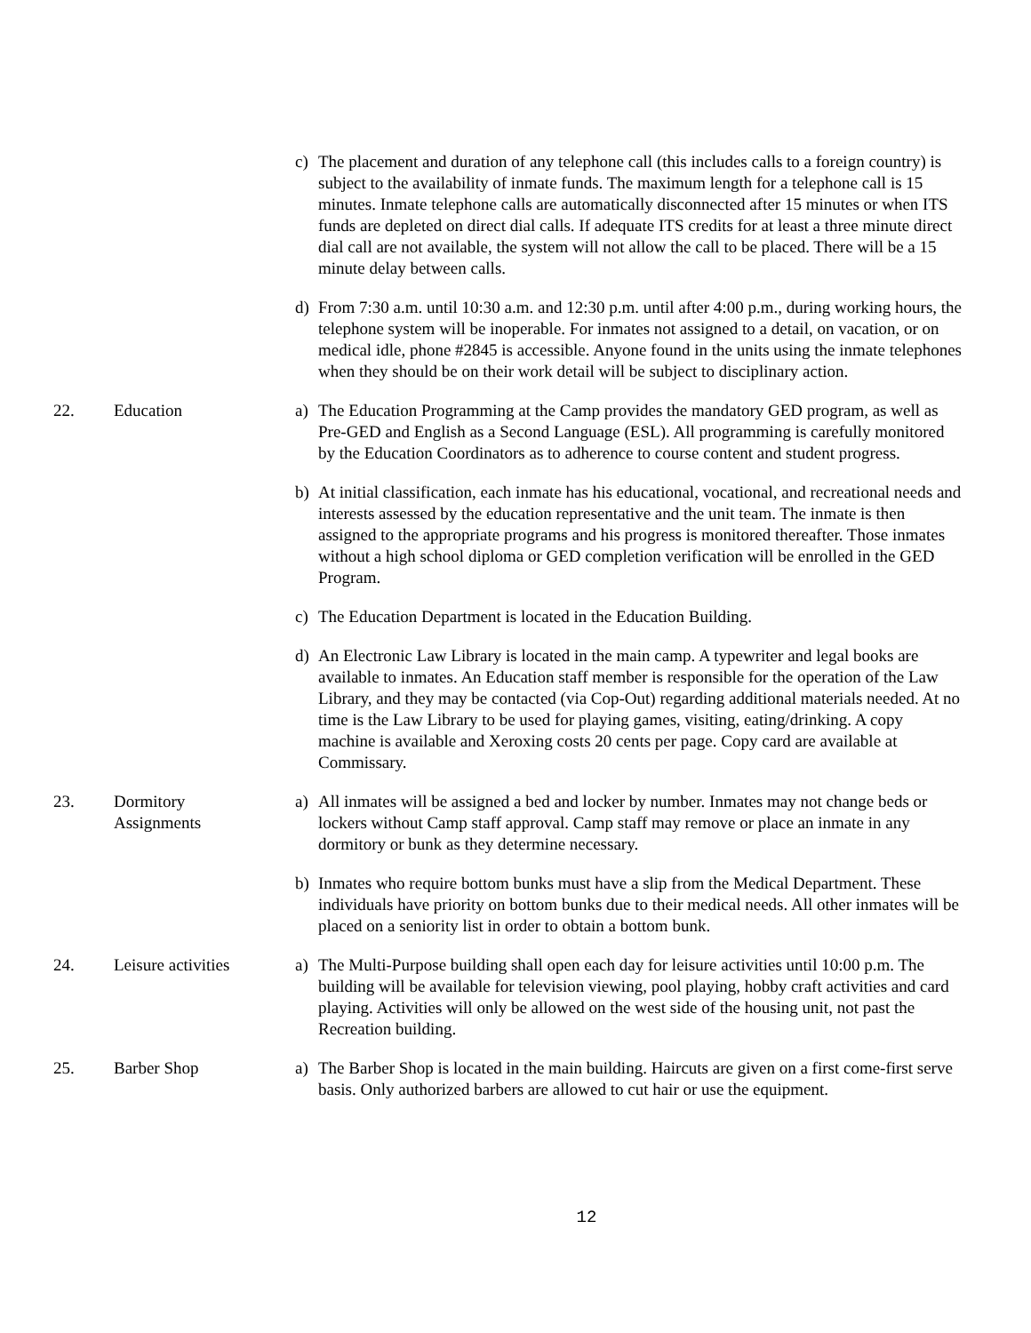c) The placement and duration of any telephone call (this includes calls to a foreign country) is subject to the availability of inmate funds. The maximum length for a telephone call is 15 minutes. Inmate telephone calls are automatically disconnected after 15 minutes or when ITS funds are depleted on direct dial calls. If adequate ITS credits for at least a three minute direct dial call are not available, the system will not allow the call to be placed. There will be a 15 minute delay between calls.
d) From 7:30 a.m. until 10:30 a.m. and 12:30 p.m. until after 4:00 p.m., during working hours, the telephone system will be inoperable. For inmates not assigned to a detail, on vacation, or on medical idle, phone #2845 is accessible. Anyone found in the units using the inmate telephones when they should be on their work detail will be subject to disciplinary action.
22. Education a) The Education Programming at the Camp provides the mandatory GED program, as well as Pre-GED and English as a Second Language (ESL). All programming is carefully monitored by the Education Coordinators as to adherence to course content and student progress.
b) At initial classification, each inmate has his educational, vocational, and recreational needs and interests assessed by the education representative and the unit team. The inmate is then assigned to the appropriate programs and his progress is monitored thereafter. Those inmates without a high school diploma or GED completion verification will be enrolled in the GED Program.
c) The Education Department is located in the Education Building.
d) An Electronic Law Library is located in the main camp. A typewriter and legal books are available to inmates. An Education staff member is responsible for the operation of the Law Library, and they may be contacted (via Cop-Out) regarding additional materials needed. At no time is the Law Library to be used for playing games, visiting, eating/drinking. A copy machine is available and Xeroxing costs 20 cents per page. Copy card are available at Commissary.
23. Dormitory
Assignments
a) All inmates will be assigned a bed and locker by number. Inmates may not change beds or lockers without Camp staff approval. Camp staff may remove or place an inmate in any dormitory or bunk as they determine necessary.
b) Inmates who require bottom bunks must have a slip from the Medical Department. These individuals have priority on bottom bunks due to their medical needs. All other inmates will be placed on a seniority list in order to obtain a bottom bunk.
24. Leisure activities
a) The Multi-Purpose building shall open each day for leisure activities until 10:00 p.m. The building will be available for television viewing, pool playing, hobby craft activities and card playing. Activities will only be allowed on the west side of the housing unit, not past the Recreation building.
25. Barber Shop a) The Barber Shop is located in the main building. Haircuts are given on a first come-first serve basis. Only authorized barbers are allowed to cut hair or use the equipment.
12